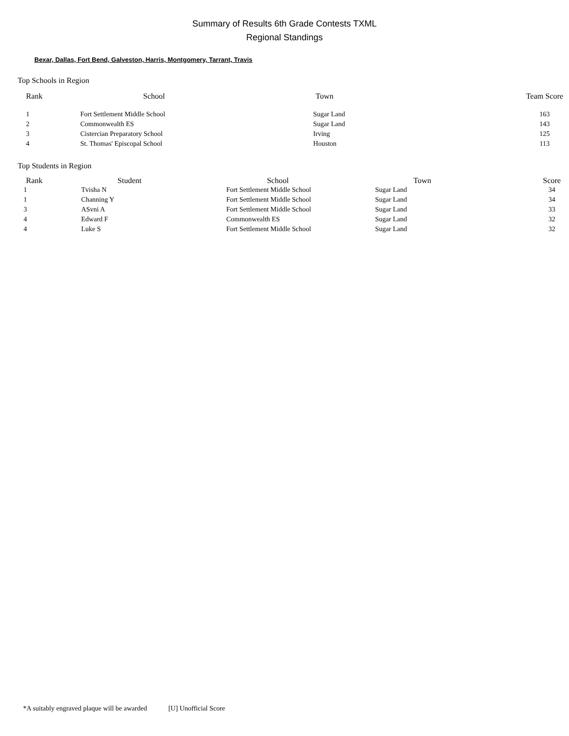Summary of Results 6th Grade Contests TXML
Regional Standings
Bexar, Dallas, Fort Bend, Galveston, Harris, Montgomery, Tarrant, Travis
Top Schools in Region
| Rank | School | Town | Team Score |
| --- | --- | --- | --- |
| 1 | Fort Settlement Middle School | Sugar Land | 163 |
| 2 | Commonwealth ES | Sugar Land | 143 |
| 3 | Cistercian Preparatory School | Irving | 125 |
| 4 | St. Thomas' Episcopal School | Houston | 113 |
Top Students in Region
| Rank | Student | School | Town | Score |
| --- | --- | --- | --- | --- |
| 1 | Tvisha N | Fort Settlement Middle School | Sugar Land | 34 |
| 1 | Channing Y | Fort Settlement Middle School | Sugar Land | 34 |
| 3 | ASvni A | Fort Settlement Middle School | Sugar Land | 33 |
| 4 | Edward F | Commonwealth ES | Sugar Land | 32 |
| 4 | Luke S | Fort Settlement Middle School | Sugar Land | 32 |
*A suitably engraved plaque will be awarded [U] Unofficial Score